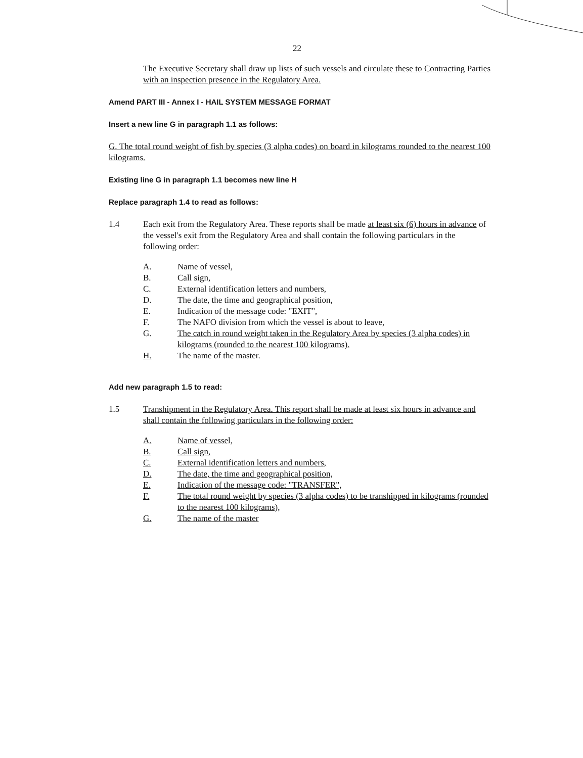22
The Executive Secretary shall draw up lists of such vessels and circulate these to Contracting Parties with an inspection presence in the Regulatory Area.
Amend PART III - Annex I - HAIL SYSTEM MESSAGE FORMAT
Insert a new line G in paragraph 1.1 as follows:
G. The total round weight of fish by species (3 alpha codes) on board in kilograms rounded to the nearest 100 kilograms.
Existing line G in paragraph 1.1 becomes new line H
Replace paragraph 1.4 to read as follows:
1.4 Each exit from the Regulatory Area. These reports shall be made at least six (6) hours in advance of the vessel's exit from the Regulatory Area and shall contain the following particulars in the following order:
A. Name of vessel,
B. Call sign,
C. External identification letters and numbers,
D. The date, the time and geographical position,
E. Indication of the message code: "EXIT",
F. The NAFO division from which the vessel is about to leave,
G. The catch in round weight taken in the Regulatory Area by species (3 alpha codes) in kilograms (rounded to the nearest 100 kilograms).
H. The name of the master.
Add new paragraph 1.5 to read:
1.5 Transhipment in the Regulatory Area. This report shall be made at least six hours in advance and shall contain the following particulars in the following order:
A. Name of vessel,
B. Call sign,
C. External identification letters and numbers,
D. The date, the time and geographical position,
E. Indication of the message code: "TRANSFER",
F. The total round weight by species (3 alpha codes) to be transhipped in kilograms (rounded to the nearest 100 kilograms),
G. The name of the master